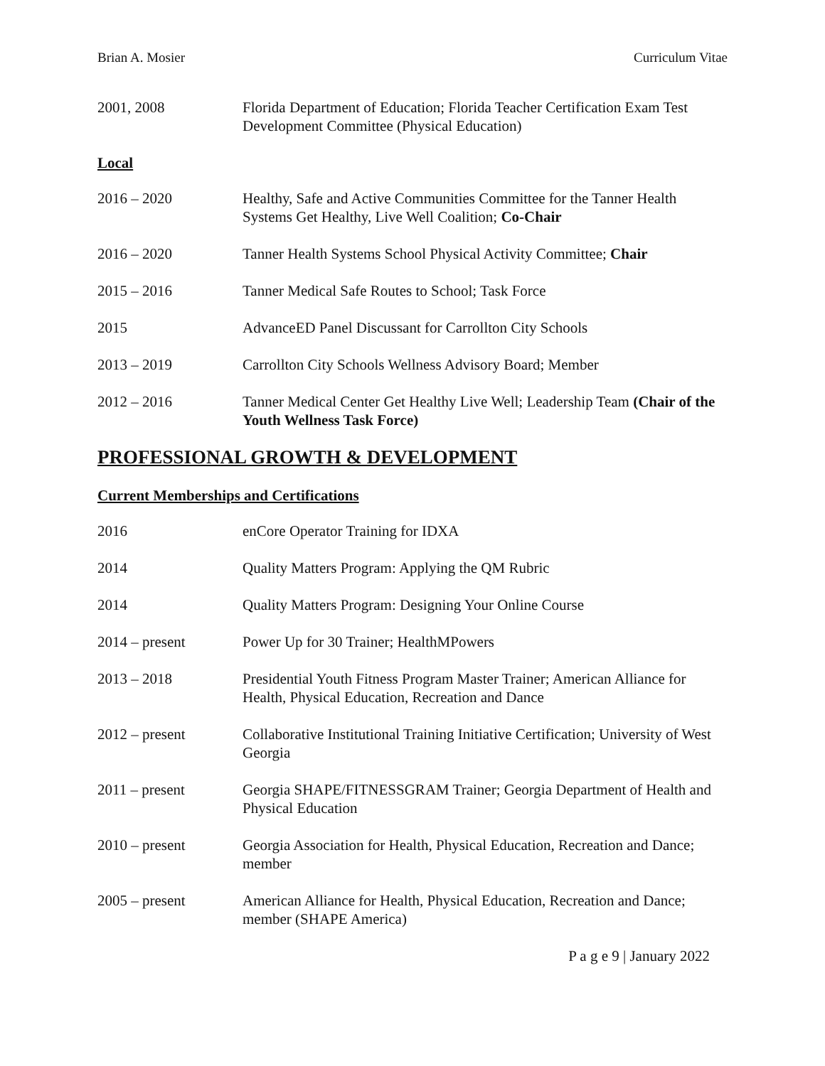Brian A. Mosier Curriculum Vitae
2001, 2008 Florida Department of Education; Florida Teacher Certification Exam Test Development Committee (Physical Education)
Local
2016 – 2020 Healthy, Safe and Active Communities Committee for the Tanner Health Systems Get Healthy, Live Well Coalition; Co-Chair
2016 – 2020 Tanner Health Systems School Physical Activity Committee; Chair
2015 – 2016 Tanner Medical Safe Routes to School; Task Force
2015 AdvanceED Panel Discussant for Carrollton City Schools
2013 – 2019 Carrollton City Schools Wellness Advisory Board; Member
2012 – 2016 Tanner Medical Center Get Healthy Live Well; Leadership Team (Chair of the Youth Wellness Task Force)
PROFESSIONAL GROWTH & DEVELOPMENT
Current Memberships and Certifications
2016 enCore Operator Training for IDXA
2014 Quality Matters Program: Applying the QM Rubric
2014 Quality Matters Program: Designing Your Online Course
2014 – present Power Up for 30 Trainer; HealthMPowers
2013 – 2018 Presidential Youth Fitness Program Master Trainer; American Alliance for Health, Physical Education, Recreation and Dance
2012 – present Collaborative Institutional Training Initiative Certification; University of West Georgia
2011 – present Georgia SHAPE/FITNESSGRAM Trainer; Georgia Department of Health and Physical Education
2010 – present Georgia Association for Health, Physical Education, Recreation and Dance; member
2005 – present American Alliance for Health, Physical Education, Recreation and Dance; member (SHAPE America)
P a g e 9 | January 2022